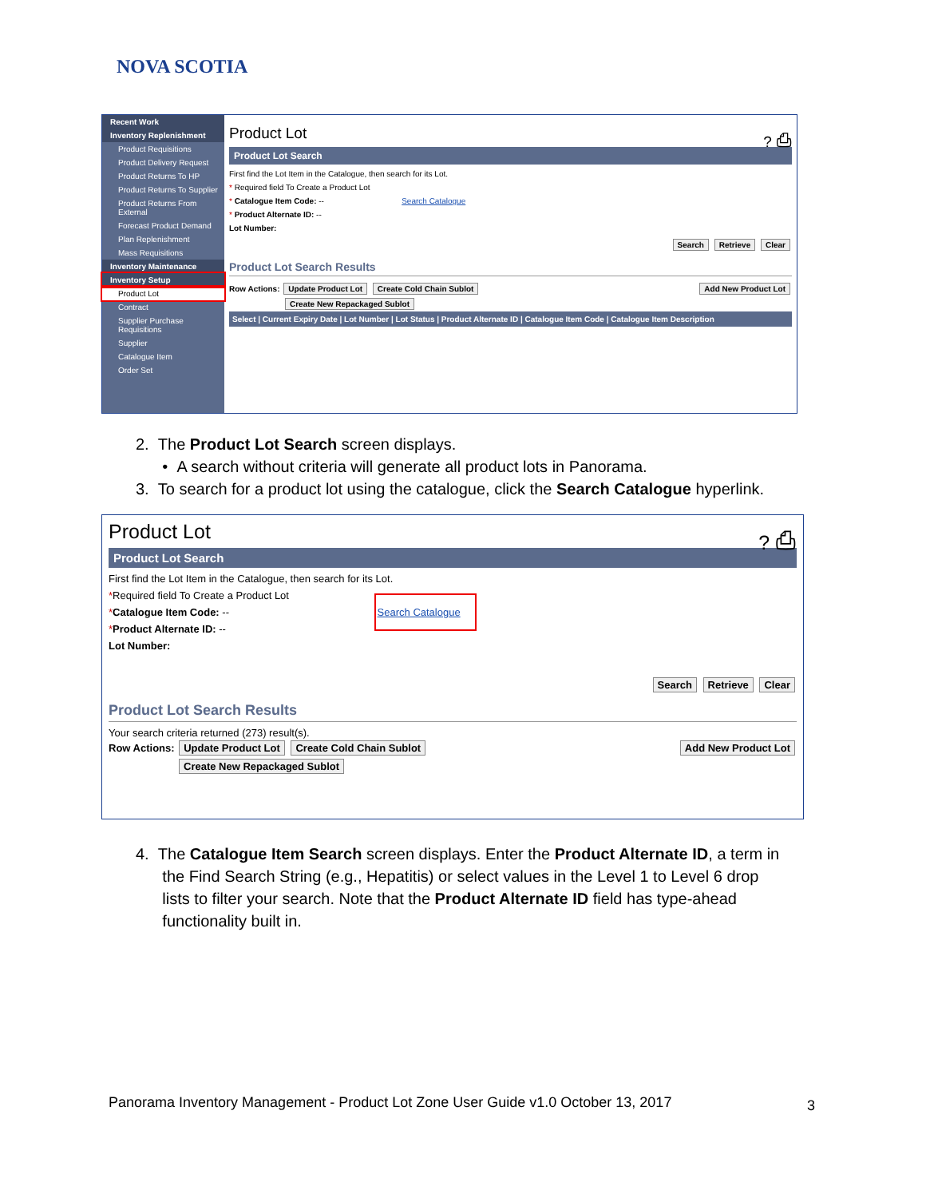NOVA SCOTIA
Recent Work
Inventory Replenishment
Product Requisitions
Product Delivery Request
Product Returns To HP
Product Returns To Supplier
Product Returns From External
Forecast Product Demand
Plan Replenishment
Mass Requisitions
Inventory Maintenance
Inventory Setup
Product Lot
Contract
Supplier Purchase Requisitions
Supplier
Catalogue Item
Order Set
Product Lot ? ⎙
Product Lot Search
First find the Lot Item in the Catalogue, then search for its Lot.
* Required field To Create a Product Lot
* Catalogue Item Code: -- Search Catalogue
* Product Alternate ID: --
Lot Number:
Search Retrieve Clear
Product Lot Search Results
Row Actions: Update Product Lot Create Cold Chain Sublot Add New Product Lot
Create New Repackaged Sublot
Select | Current Expiry Date | Lot Number | Lot Status | Product Alternate ID | Catalogue Item Code | Catalogue Item Description
2. The Product Lot Search screen displays.
• A search without criteria will generate all product lots in Panorama.
3. To search for a product lot using the catalogue, click the Search Catalogue hyperlink.
Product Lot ? ⎙
Product Lot Search
First find the Lot Item in the Catalogue, then search for its Lot.
*Required field To Create a Product Lot
*Catalogue Item Code: -- Search Catalogue
*Product Alternate ID: --
Lot Number:
Search Retrieve Clear
Product Lot Search Results
Your search criteria returned (273) result(s).
Row Actions: Update Product Lot Create Cold Chain Sublot Add New Product Lot
Create New Repackaged Sublot
4. The Catalogue Item Search screen displays. Enter the Product Alternate ID, a term in
the Find Search String (e.g., Hepatitis) or select values in the Level 1 to Level 6 drop
lists to filter your search. Note that the Product Alternate ID field has type-ahead
functionality built in.
Panorama Inventory Management - Product Lot Zone User Guide v1.0 October 13, 2017
3